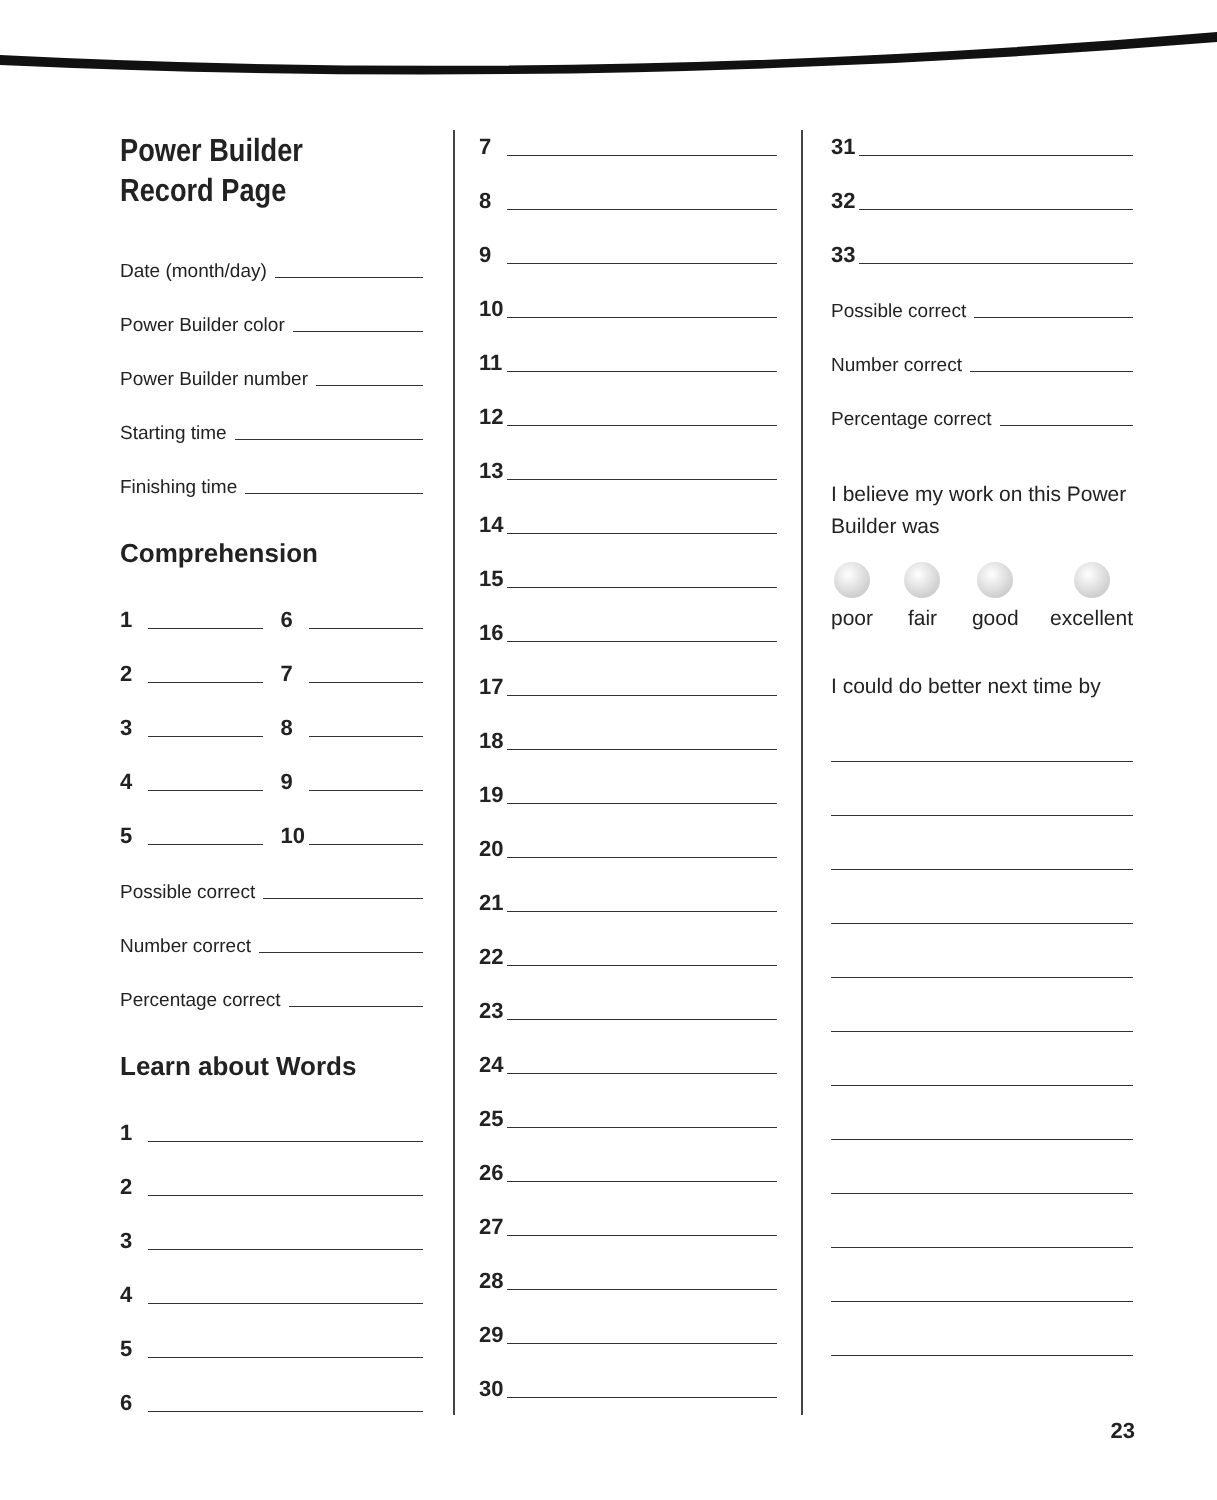Power Builder
Record Page
Date (month/day)
Power Builder color
Power Builder number
Starting time
Finishing time
Comprehension
1 6
2 7
3 8
4 9
5 10
Possible correct
Number correct
Percentage correct
Learn about Words
1
2
3
4
5
6
7
8
9
10
11
12
13
14
15
16
17
18
19
20
21
22
23
24
25
26
27
28
29
30
31
32
33
Possible correct
Number correct
Percentage correct
I believe my work on this Power Builder was
poor fair good excellent
I could do better next time by
23